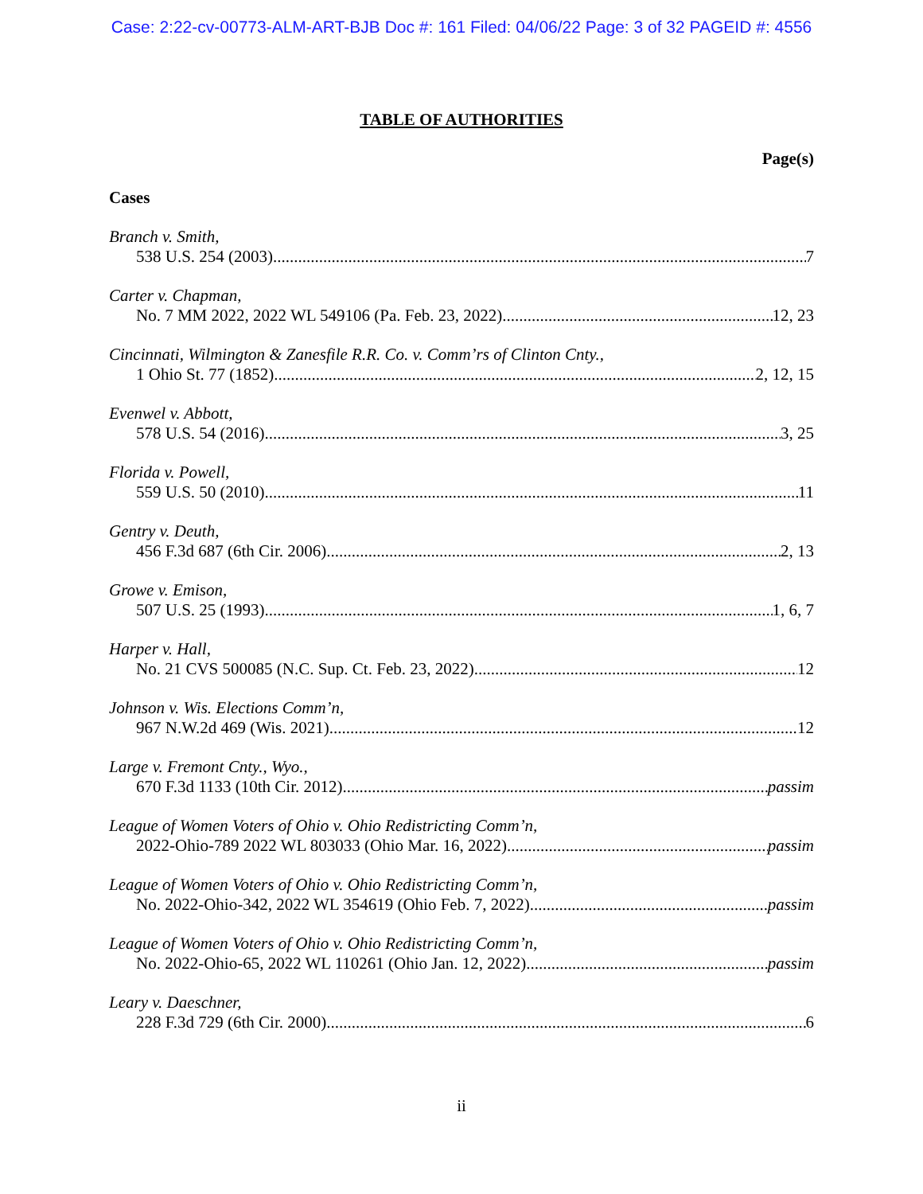Case: 2:22-cv-00773-ALM-ART-BJB Doc #: 161 Filed: 04/06/22 Page: 3 of 32 PAGEID #: 4556
TABLE OF AUTHORITIES
Page(s)
Cases
Branch v. Smith,
538 U.S. 254 (2003) 7
Carter v. Chapman,
No. 7 MM 2022, 2022 WL 549106 (Pa. Feb. 23, 2022) 12, 23
Cincinnati, Wilmington & Zanesfile R.R. Co. v. Comm’rs of Clinton Cnty.,
1 Ohio St. 77 (1852) 2, 12, 15
Evenwel v. Abbott,
578 U.S. 54 (2016) 3, 25
Florida v. Powell,
559 U.S. 50 (2010) 11
Gentry v. Deuth,
456 F.3d 687 (6th Cir. 2006) 2, 13
Growe v. Emison,
507 U.S. 25 (1993) 1, 6, 7
Harper v. Hall,
No. 21 CVS 500085 (N.C. Sup. Ct. Feb. 23, 2022) 12
Johnson v. Wis. Elections Comm’n,
967 N.W.2d 469 (Wis. 2021) 12
Large v. Fremont Cnty., Wyo.,
670 F.3d 1133 (10th Cir. 2012) passim
League of Women Voters of Ohio v. Ohio Redistricting Comm’n,
2022-Ohio-789 2022 WL 803033 (Ohio Mar. 16, 2022) passim
League of Women Voters of Ohio v. Ohio Redistricting Comm’n,
No. 2022-Ohio-342, 2022 WL 354619 (Ohio Feb. 7, 2022) passim
League of Women Voters of Ohio v. Ohio Redistricting Comm’n,
No. 2022-Ohio-65, 2022 WL 110261 (Ohio Jan. 12, 2022) passim
Leary v. Daeschner,
228 F.3d 729 (6th Cir. 2000) 6
ii